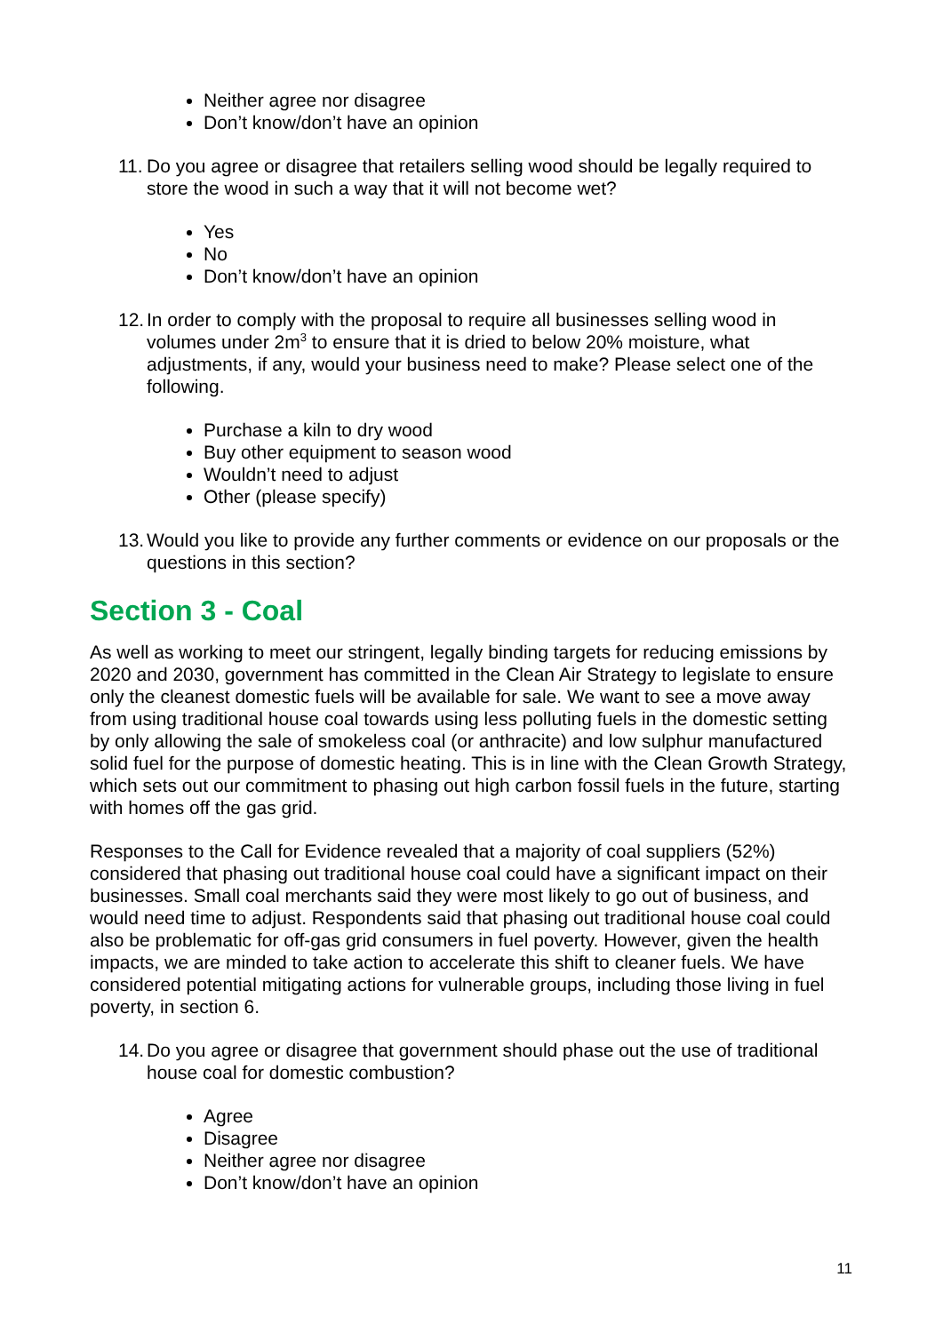Neither agree nor disagree
Don’t know/don’t have an opinion
11. Do you agree or disagree that retailers selling wood should be legally required to store the wood in such a way that it will not become wet?
Yes
No
Don’t know/don’t have an opinion
12. In order to comply with the proposal to require all businesses selling wood in volumes under 2m<sup>3</sup> to ensure that it is dried to below 20% moisture, what adjustments, if any, would your business need to make? Please select one of the following.
Purchase a kiln to dry wood
Buy other equipment to season wood
Wouldn’t need to adjust
Other (please specify)
13. Would you like to provide any further comments or evidence on our proposals or the questions in this section?
Section 3 - Coal
As well as working to meet our stringent, legally binding targets for reducing emissions by 2020 and 2030, government has committed in the Clean Air Strategy to legislate to ensure only the cleanest domestic fuels will be available for sale. We want to see a move away from using traditional house coal towards using less polluting fuels in the domestic setting by only allowing the sale of smokeless coal (or anthracite) and low sulphur manufactured solid fuel for the purpose of domestic heating. This is in line with the Clean Growth Strategy, which sets out our commitment to phasing out high carbon fossil fuels in the future, starting with homes off the gas grid.
Responses to the Call for Evidence revealed that a majority of coal suppliers (52%) considered that phasing out traditional house coal could have a significant impact on their businesses. Small coal merchants said they were most likely to go out of business, and would need time to adjust. Respondents said that phasing out traditional house coal could also be problematic for off-gas grid consumers in fuel poverty. However, given the health impacts, we are minded to take action to accelerate this shift to cleaner fuels. We have considered potential mitigating actions for vulnerable groups, including those living in fuel poverty, in section 6.
14. Do you agree or disagree that government should phase out the use of traditional house coal for domestic combustion?
Agree
Disagree
Neither agree nor disagree
Don’t know/don’t have an opinion
11